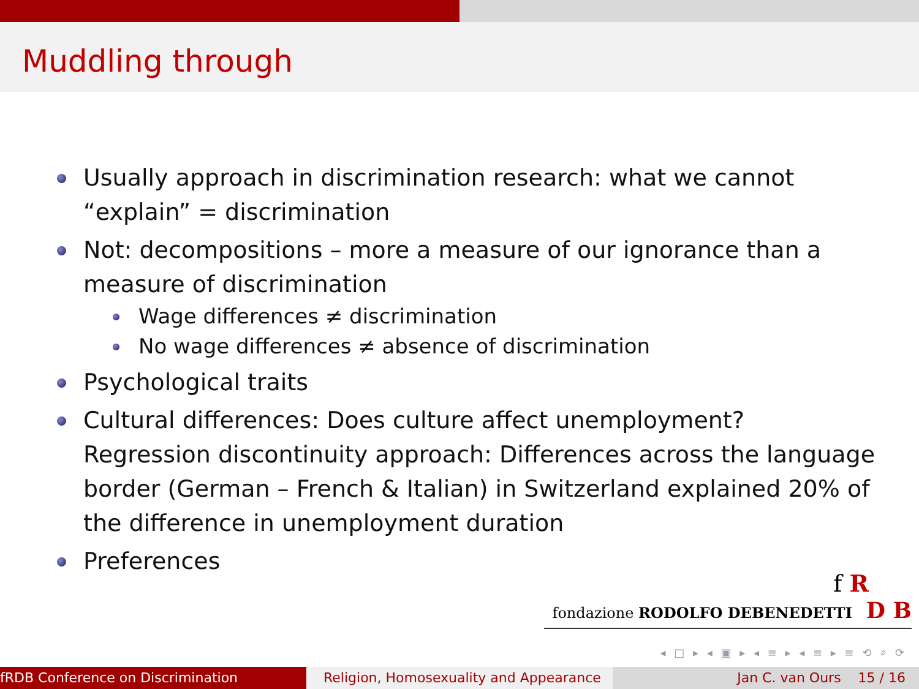Muddling through
Usually approach in discrimination research: what we cannot “explain” = discrimination
Not: decompositions – more a measure of our ignorance than a measure of discrimination
Wage differences ≠ discrimination
No wage differences ≠ absence of discrimination
Psychological traits
Cultural differences: Does culture affect unemployment? Regression discontinuity approach: Differences across the language border (German – French & Italian) in Switzerland explained 20% of the difference in unemployment duration
Preferences
f R
fondazione RODOLFO DEBENEDETTI D B
◂ □ ▸ ◂ ▣ ▸ ◂ ≡ ▸ ◂ ≡ ▸ ≡ ⟲ ⌕ ⟳
fRDB Conference on Discrimination Religion, Homosexuality and Appearance
Jan C. van Ours 15 / 16